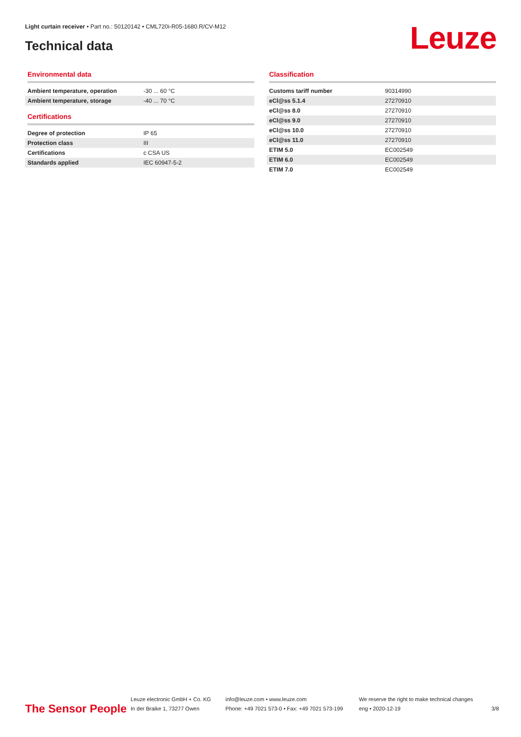Light curtain receiver • Part no.: 50120142 • CML720i-R05-1680.R/CV-M12
Technical data Leuze
Environmental data
| Ambient temperature, operation | -30 ... 60 °C |
| Ambient temperature, storage | -40 ... 70 °C |
Certifications
| Degree of protection | IP 65 |
| Protection class | III |
| Certifications | c CSA US |
| Standards applied | IEC 60947-5-2 |
Classification
| Customs tariff number | 90314990 |
| eCl@ss 5.1.4 | 27270910 |
| eCl@ss 8.0 | 27270910 |
| eCl@ss 9.0 | 27270910 |
| eCl@ss 10.0 | 27270910 |
| eCl@ss 11.0 | 27270910 |
| ETIM 5.0 | EC002549 |
| ETIM 6.0 | EC002549 |
| ETIM 7.0 | EC002549 |
The Sensor People
Leuze electronic GmbH + Co. KG
In der Braike 1, 73277 Owen
info@leuze.com • www.leuze.com
Phone: +49 7021 573-0 • Fax: +49 7021 573-199
We reserve the right to make technical changes
eng • 2020-12-19
3/8